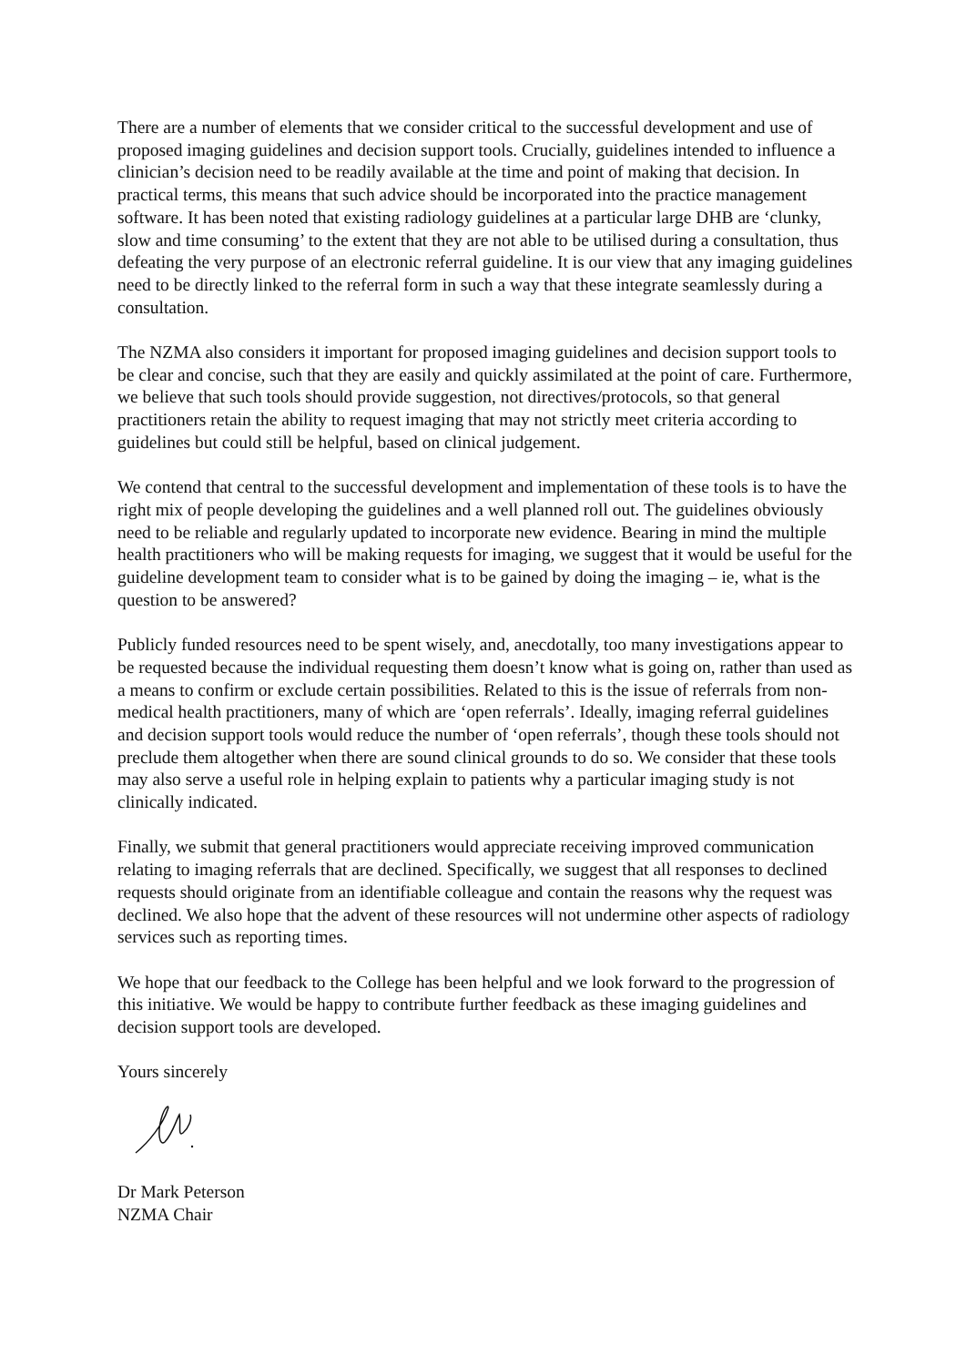There are a number of elements that we consider critical to the successful development and use of proposed imaging guidelines and decision support tools. Crucially, guidelines intended to influence a clinician’s decision need to be readily available at the time and point of making that decision. In practical terms, this means that such advice should be incorporated into the practice management software. It has been noted that existing radiology guidelines at a particular large DHB are ‘clunky, slow and time consuming’ to the extent that they are not able to be utilised during a consultation, thus defeating the very purpose of an electronic referral guideline. It is our view that any imaging guidelines need to be directly linked to the referral form in such a way that these integrate seamlessly during a consultation.
The NZMA also considers it important for proposed imaging guidelines and decision support tools to be clear and concise, such that they are easily and quickly assimilated at the point of care. Furthermore, we believe that such tools should provide suggestion, not directives/protocols, so that general practitioners retain the ability to request imaging that may not strictly meet criteria according to guidelines but could still be helpful, based on clinical judgement.
We contend that central to the successful development and implementation of these tools is to have the right mix of people developing the guidelines and a well planned roll out. The guidelines obviously need to be reliable and regularly updated to incorporate new evidence. Bearing in mind the multiple health practitioners who will be making requests for imaging, we suggest that it would be useful for the guideline development team to consider what is to be gained by doing the imaging – ie, what is the question to be answered?
Publicly funded resources need to be spent wisely, and, anecdotally, too many investigations appear to be requested because the individual requesting them doesn’t know what is going on, rather than used as a means to confirm or exclude certain possibilities. Related to this is the issue of referrals from non-medical health practitioners, many of which are ‘open referrals’. Ideally, imaging referral guidelines and decision support tools would reduce the number of ‘open referrals’, though these tools should not preclude them altogether when there are sound clinical grounds to do so. We consider that these tools may also serve a useful role in helping explain to patients why a particular imaging study is not clinically indicated.
Finally, we submit that general practitioners would appreciate receiving improved communication relating to imaging referrals that are declined. Specifically, we suggest that all responses to declined requests should originate from an identifiable colleague and contain the reasons why the request was declined. We also hope that the advent of these resources will not undermine other aspects of radiology services such as reporting times.
We hope that our feedback to the College has been helpful and we look forward to the progression of this initiative. We would be happy to contribute further feedback as these imaging guidelines and decision support tools are developed.
Yours sincerely
Dr Mark Peterson
NZMA Chair